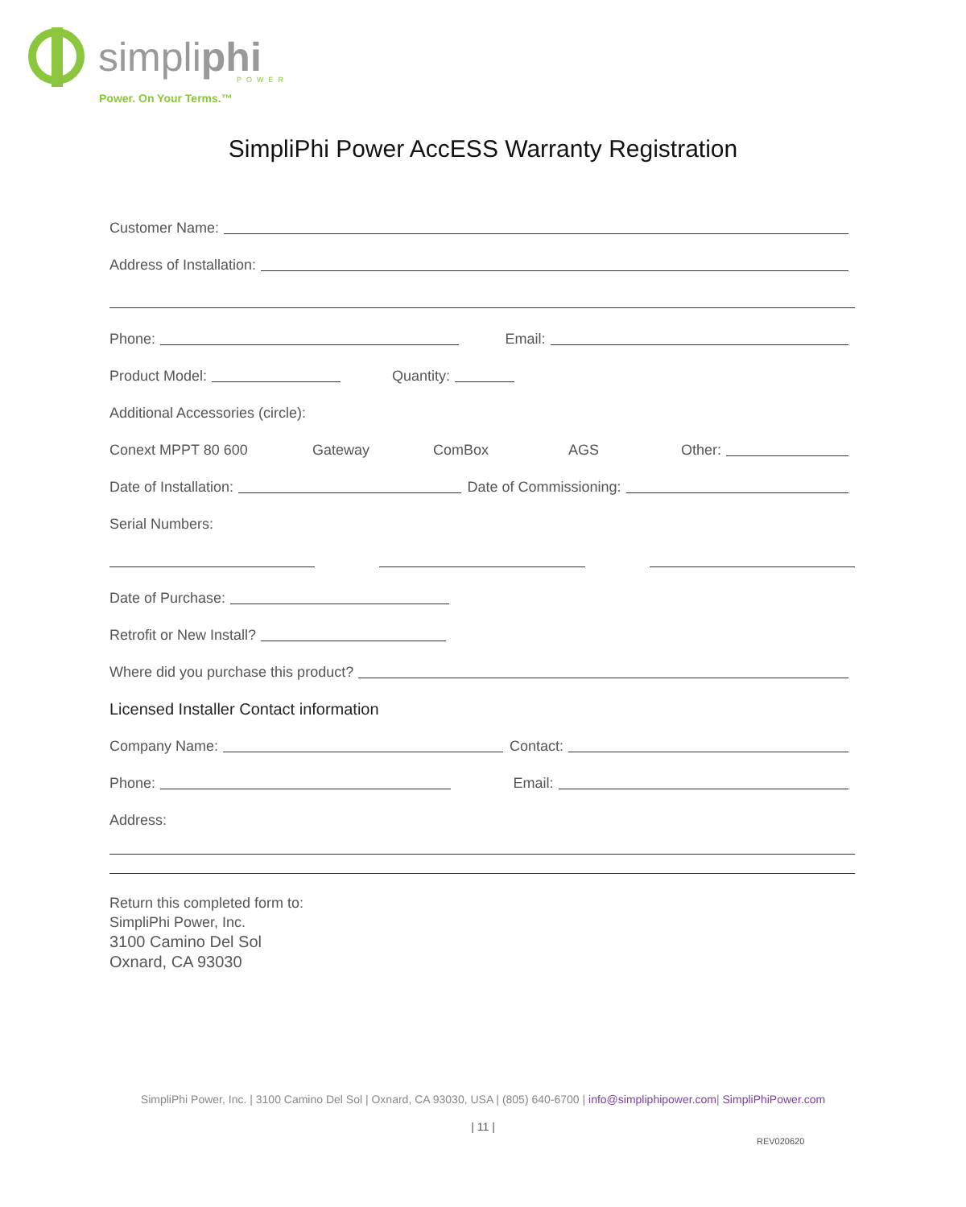simpliphi POWER
Power. On Your Terms.™
SimpliPhi Power AccESS Warranty Registration
Customer Name:
Address of Installation:
Phone: Email:
Product Model: Quantity:
Additional Accessories (circle):
Conext MPPT 80 600 Gateway ComBox AGS Other:
Date of Installation: Date of Commissioning:
Serial Numbers:
Date of Purchase:
Retrofit or New Install?
Where did you purchase this product?
Licensed Installer Contact information
Company Name: Contact:
Phone: Email:
Address:
Return this completed form to:
SimpliPhi Power, Inc.
3100 Camino Del Sol
Oxnard, CA 93030
SimpliPhi Power, Inc. | 3100 Camino Del Sol | Oxnard, CA 93030, USA | (805) 640-6700 | info@simpliphipower.com| SimpliPhiPower.com
| 11 |
REV020620